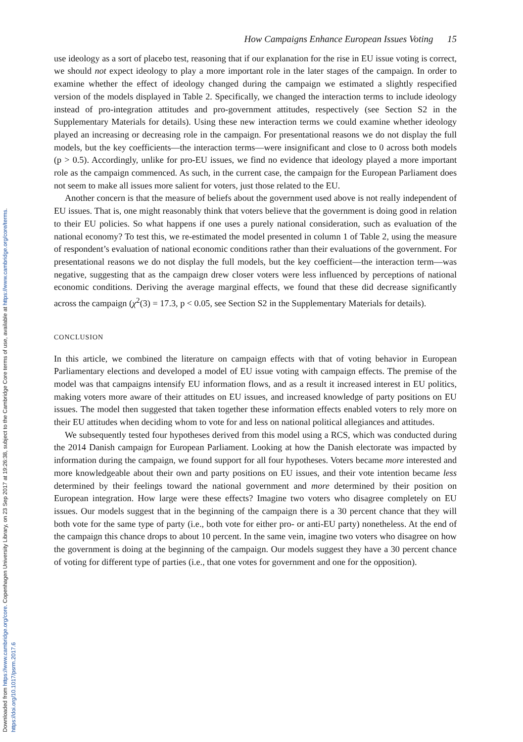Downloaded from https://www.cambridge.org/core. Copenhagen University Library, on 23 Sep 2017 at 19:26:38, subject to the Cambridge Core terms of use, available at https://www.cambridge.org/core/terms.
https://doi.org/10.1017/psrm.2017.6
How Campaigns Enhance European Issues Voting 15
use ideology as a sort of placebo test, reasoning that if our explanation for the rise in EU issue voting is correct, we should not expect ideology to play a more important role in the later stages of the campaign. In order to examine whether the effect of ideology changed during the campaign we estimated a slightly respecified version of the models displayed in Table 2. Specifically, we changed the interaction terms to include ideology instead of pro-integration attitudes and pro-government attitudes, respectively (see Section S2 in the Supplementary Materials for details). Using these new interaction terms we could examine whether ideology played an increasing or decreasing role in the campaign. For presentational reasons we do not display the full models, but the key coefficients—the interaction terms—were insignificant and close to 0 across both models (p > 0.5). Accordingly, unlike for pro-EU issues, we find no evidence that ideology played a more important role as the campaign commenced. As such, in the current case, the campaign for the European Parliament does not seem to make all issues more salient for voters, just those related to the EU.
Another concern is that the measure of beliefs about the government used above is not really independent of EU issues. That is, one might reasonably think that voters believe that the government is doing good in relation to their EU policies. So what happens if one uses a purely national consideration, such as evaluation of the national economy? To test this, we re-estimated the model presented in column 1 of Table 2, using the measure of respondent’s evaluation of national economic conditions rather than their evaluations of the government. For presentational reasons we do not display the full models, but the key coefficient—the interaction term—was negative, suggesting that as the campaign drew closer voters were less influenced by perceptions of national economic conditions. Deriving the average marginal effects, we found that these did decrease significantly across the campaign (χ<sup>2</sup>(3) = 17.3, p < 0.05, see Section S2 in the Supplementary Materials for details).
CONCLUSION
In this article, we combined the literature on campaign effects with that of voting behavior in European Parliamentary elections and developed a model of EU issue voting with campaign effects. The premise of the model was that campaigns intensify EU information flows, and as a result it increased interest in EU politics, making voters more aware of their attitudes on EU issues, and increased knowledge of party positions on EU issues. The model then suggested that taken together these information effects enabled voters to rely more on their EU attitudes when deciding whom to vote for and less on national political allegiances and attitudes.
We subsequently tested four hypotheses derived from this model using a RCS, which was conducted during the 2014 Danish campaign for European Parliament. Looking at how the Danish electorate was impacted by information during the campaign, we found support for all four hypotheses. Voters became more interested and more knowledgeable about their own and party positions on EU issues, and their vote intention became less determined by their feelings toward the national government and more determined by their position on European integration. How large were these effects? Imagine two voters who disagree completely on EU issues. Our models suggest that in the beginning of the campaign there is a 30 percent chance that they will both vote for the same type of party (i.e., both vote for either pro- or anti-EU party) nonetheless. At the end of the campaign this chance drops to about 10 percent. In the same vein, imagine two voters who disagree on how the government is doing at the beginning of the campaign. Our models suggest they have a 30 percent chance of voting for different type of parties (i.e., that one votes for government and one for the opposition).